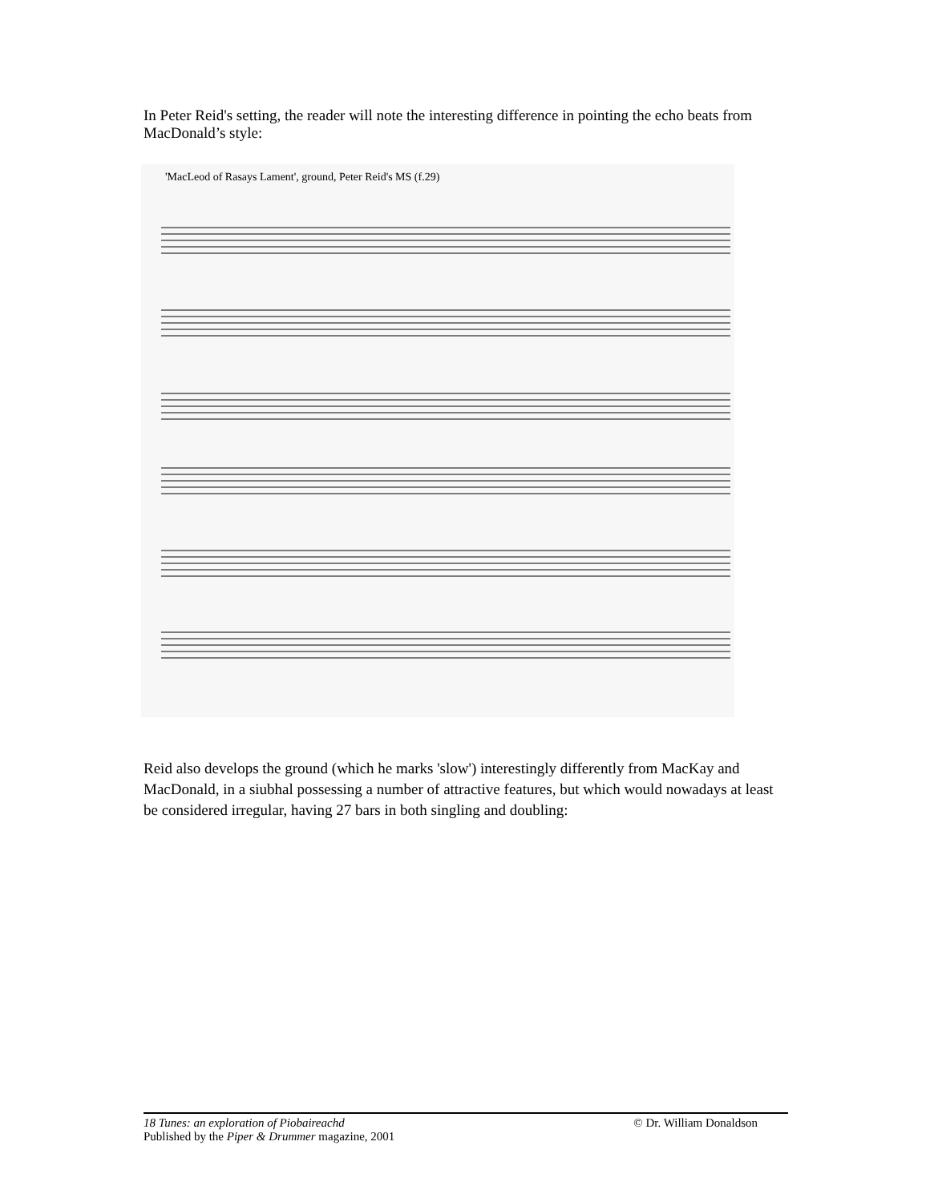In Peter Reid's setting, the reader will note the interesting difference in pointing the echo beats from MacDonald’s style:
'MacLeod of Rasays Lament', ground, Peter Reid's MS (f.29)
Reid also develops the ground (which he marks 'slow') interestingly differently from MacKay and MacDonald, in a siubhal possessing a number of attractive features, but which would nowadays at least be considered irregular, having 27 bars in both singling and doubling:
18 Tunes: an exploration of Piobaireachd © Dr. William Donaldson
Published by the Piper & Drummer magazine, 2001